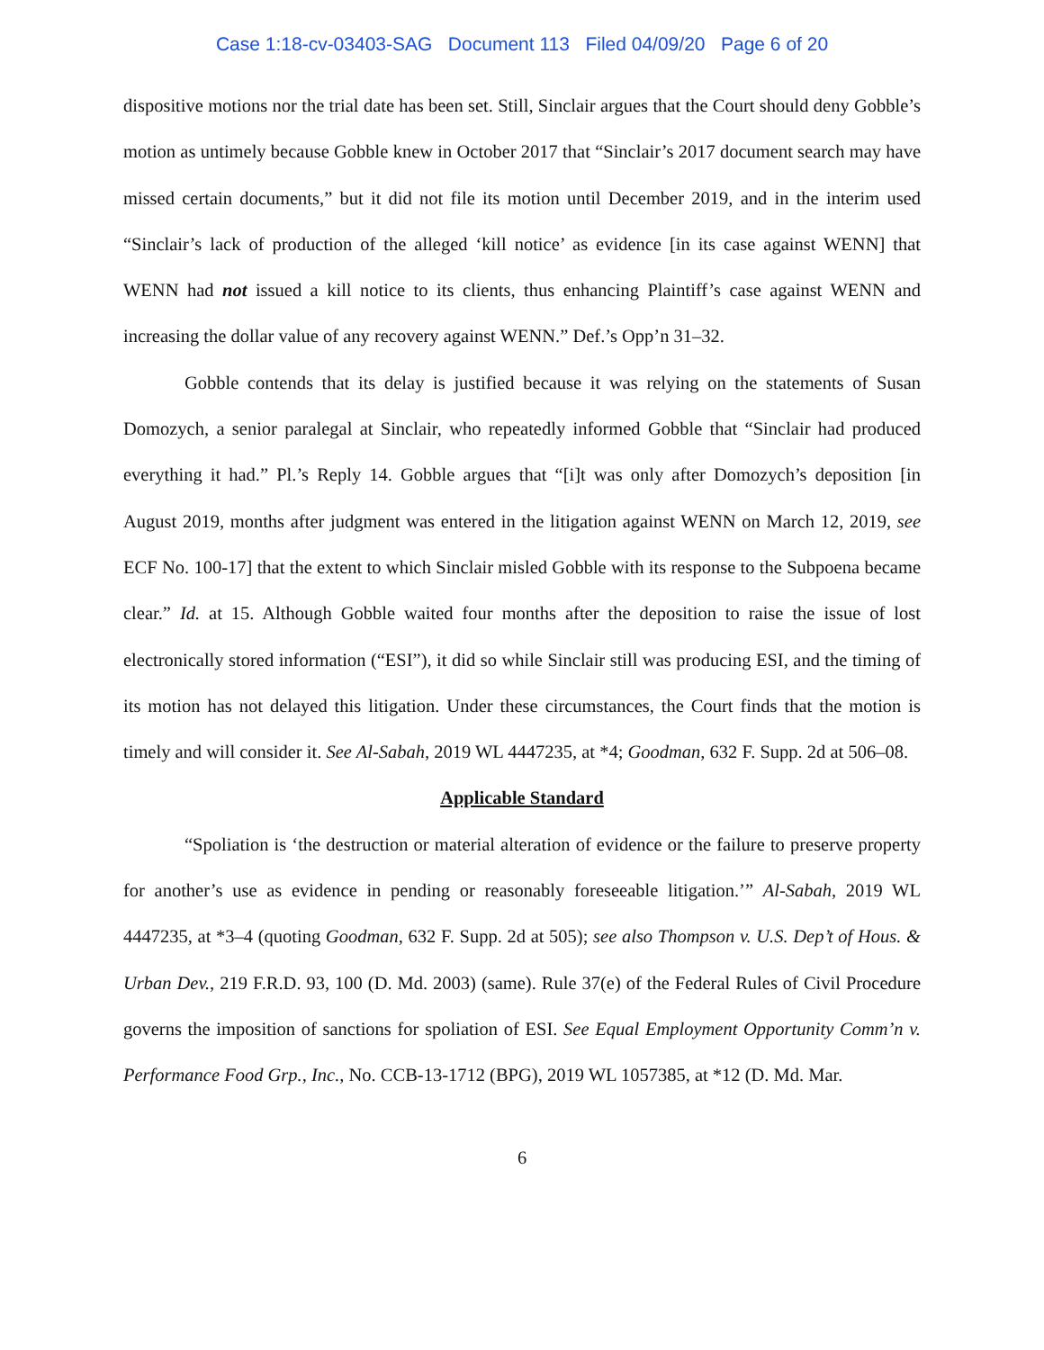Case 1:18-cv-03403-SAG Document 113 Filed 04/09/20 Page 6 of 20
dispositive motions nor the trial date has been set. Still, Sinclair argues that the Court should deny Gobble’s motion as untimely because Gobble knew in October 2017 that “Sinclair’s 2017 document search may have missed certain documents,” but it did not file its motion until December 2019, and in the interim used “Sinclair’s lack of production of the alleged ‘kill notice’ as evidence [in its case against WENN] that WENN had not issued a kill notice to its clients, thus enhancing Plaintiff’s case against WENN and increasing the dollar value of any recovery against WENN.” Def.’s Opp’n 31–32.
Gobble contends that its delay is justified because it was relying on the statements of Susan Domozych, a senior paralegal at Sinclair, who repeatedly informed Gobble that “Sinclair had produced everything it had.” Pl.’s Reply 14. Gobble argues that “[i]t was only after Domozych’s deposition [in August 2019, months after judgment was entered in the litigation against WENN on March 12, 2019, see ECF No. 100-17] that the extent to which Sinclair misled Gobble with its response to the Subpoena became clear.” Id. at 15. Although Gobble waited four months after the deposition to raise the issue of lost electronically stored information (“ESI”), it did so while Sinclair still was producing ESI, and the timing of its motion has not delayed this litigation. Under these circumstances, the Court finds that the motion is timely and will consider it. See Al-Sabah, 2019 WL 4447235, at *4; Goodman, 632 F. Supp. 2d at 506–08.
Applicable Standard
“Spoliation is ‘the destruction or material alteration of evidence or the failure to preserve property for another’s use as evidence in pending or reasonably foreseeable litigation.’” Al-Sabah, 2019 WL 4447235, at *3–4 (quoting Goodman, 632 F. Supp. 2d at 505); see also Thompson v. U.S. Dep’t of Hous. & Urban Dev., 219 F.R.D. 93, 100 (D. Md. 2003) (same). Rule 37(e) of the Federal Rules of Civil Procedure governs the imposition of sanctions for spoliation of ESI. See Equal Employment Opportunity Comm’n v. Performance Food Grp., Inc., No. CCB-13-1712 (BPG), 2019 WL 1057385, at *12 (D. Md. Mar.
6